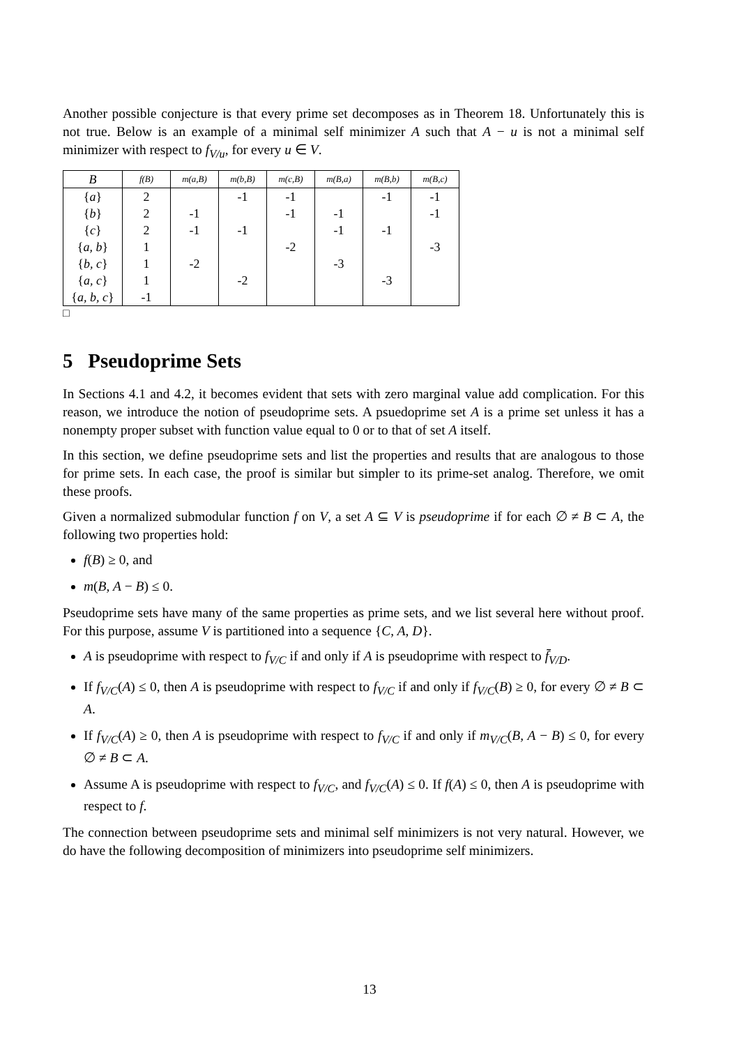Another possible conjecture is that every prime set decomposes as in Theorem 18. Unfortunately this is not true. Below is an example of a minimal self minimizer A such that A − u is not a minimal self minimizer with respect to f<sub>V/u</sub>, for every u ∈ V.
| B | f(B) | m(a,B) | m(b,B) | m(c,B) | m(B,a) | m(B,b) | m(B,c) |
| --- | --- | --- | --- | --- | --- | --- | --- |
| { a } | 2 | | -1 | -1 | | -1 | -1 |
| { b } | 2 | -1 | | -1 | -1 | | -1 |
| { c } | 2 | -1 | -1 | | -1 | -1 | |
| { a, b } | 1 | | | -2 | | | -3 |
| { b, c } | 1 | -2 | | | -3 | | |
| { a, c } | 1 | | -2 | | | -3 | |
| { a, b, c } | -1 | | | | | | |
□
5 Pseudoprime Sets
In Sections 4.1 and 4.2, it becomes evident that sets with zero marginal value add complication. For this reason, we introduce the notion of pseudoprime sets. A psuedoprime set A is a prime set unless it has a nonempty proper subset with function value equal to 0 or to that of set A itself.
In this section, we define pseudoprime sets and list the properties and results that are analogous to those for prime sets. In each case, the proof is similar but simpler to its prime-set analog. Therefore, we omit these proofs.
Given a normalized submodular function f on V, a set A ⊆ V is pseudoprime if for each ∅ ≠ B ⊂ A, the following two properties hold:
f(B) ≥ 0, and
m(B, A − B) ≤ 0.
Pseudoprime sets have many of the same properties as prime sets, and we list several here without proof. For this purpose, assume V is partitioned into a sequence {C, A, D}.
A is pseudoprime with respect to f<sub>V/C</sub> if and only if A is pseudoprime with respect to f̄<sub>V/D</sub>.
If f<sub>V/C</sub>(A) ≤ 0, then A is pseudoprime with respect to f<sub>V/C</sub> if and only if f<sub>V/C</sub>(B) ≥ 0, for every ∅ ≠ B ⊂ A.
If f<sub>V/C</sub>(A) ≥ 0, then A is pseudoprime with respect to f<sub>V/C</sub> if and only if m<sub>V/C</sub>(B, A − B) ≤ 0, for every ∅ ≠ B ⊂ A.
Assume A is pseudoprime with respect to f<sub>V/C</sub>, and f<sub>V/C</sub>(A) ≤ 0. If f(A) ≤ 0, then A is pseudoprime with respect to f.
The connection between pseudoprime sets and minimal self minimizers is not very natural. However, we do have the following decomposition of minimizers into pseudoprime self minimizers.
13